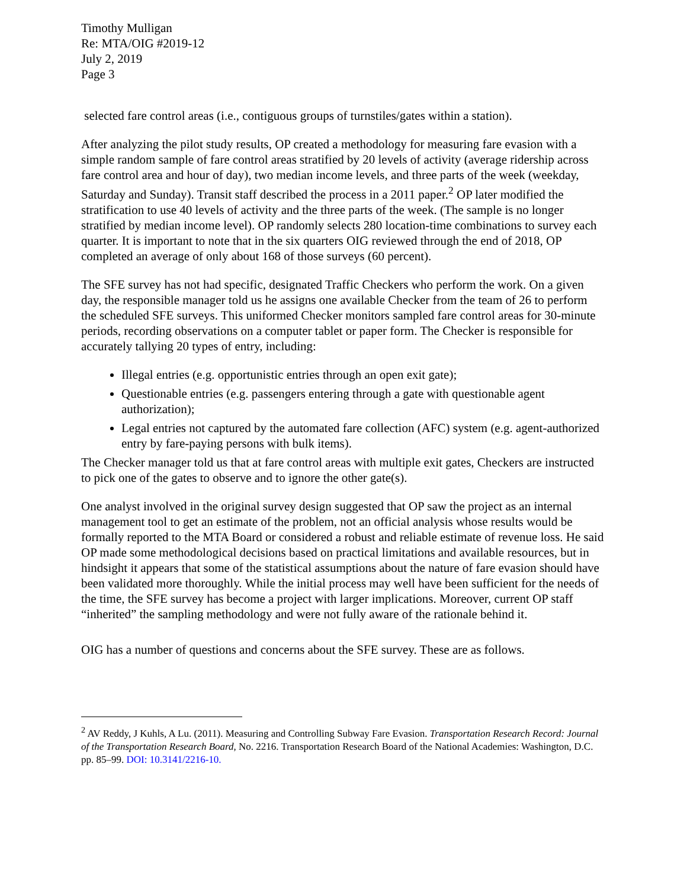Timothy Mulligan
Re: MTA/OIG #2019-12
July 2, 2019
Page 3
selected fare control areas (i.e., contiguous groups of turnstiles/gates within a station).
After analyzing the pilot study results, OP created a methodology for measuring fare evasion with a simple random sample of fare control areas stratified by 20 levels of activity (average ridership across fare control area and hour of day), two median income levels, and three parts of the week (weekday, Saturday and Sunday). Transit staff described the process in a 2011 paper.<sup>2</sup> OP later modified the stratification to use 40 levels of activity and the three parts of the week. (The sample is no longer stratified by median income level). OP randomly selects 280 location-time combinations to survey each quarter. It is important to note that in the six quarters OIG reviewed through the end of 2018, OP completed an average of only about 168 of those surveys (60 percent).
The SFE survey has not had specific, designated Traffic Checkers who perform the work. On a given day, the responsible manager told us he assigns one available Checker from the team of 26 to perform the scheduled SFE surveys. This uniformed Checker monitors sampled fare control areas for 30-minute periods, recording observations on a computer tablet or paper form. The Checker is responsible for accurately tallying 20 types of entry, including:
Illegal entries (e.g. opportunistic entries through an open exit gate);
Questionable entries (e.g. passengers entering through a gate with questionable agent authorization);
Legal entries not captured by the automated fare collection (AFC) system (e.g. agent-authorized entry by fare-paying persons with bulk items).
The Checker manager told us that at fare control areas with multiple exit gates, Checkers are instructed to pick one of the gates to observe and to ignore the other gate(s).
One analyst involved in the original survey design suggested that OP saw the project as an internal management tool to get an estimate of the problem, not an official analysis whose results would be formally reported to the MTA Board or considered a robust and reliable estimate of revenue loss. He said OP made some methodological decisions based on practical limitations and available resources, but in hindsight it appears that some of the statistical assumptions about the nature of fare evasion should have been validated more thoroughly. While the initial process may well have been sufficient for the needs of the time, the SFE survey has become a project with larger implications. Moreover, current OP staff “inherited” the sampling methodology and were not fully aware of the rationale behind it.
OIG has a number of questions and concerns about the SFE survey. These are as follows.
<sup>2</sup> AV Reddy, J Kuhls, A Lu. (2011). Measuring and Controlling Subway Fare Evasion. Transportation Research Record: Journal of the Transportation Research Board, No. 2216. Transportation Research Board of the National Academies: Washington, D.C. pp. 85–99. DOI: 10.3141/2216-10.